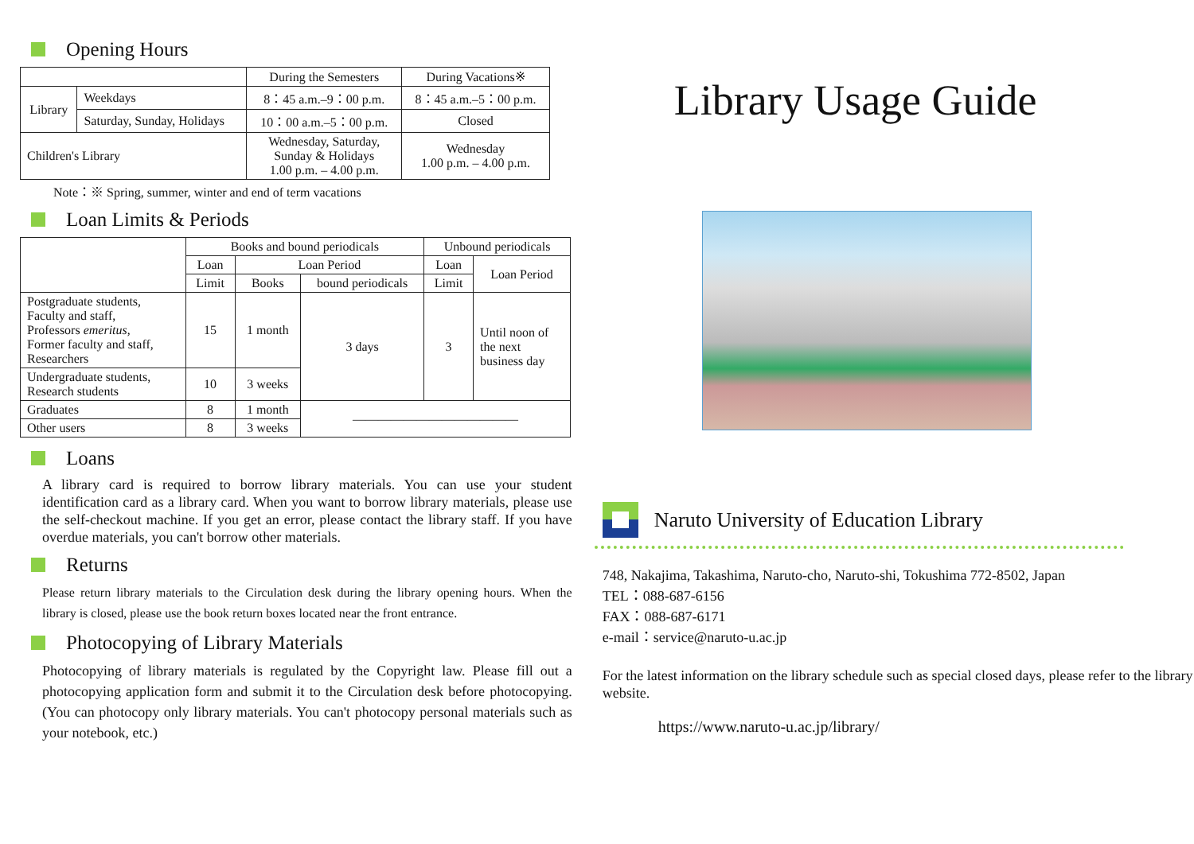Opening Hours
| | | During the Semesters | During Vacations※ |
| Library | Weekdays | 8：45 a.m.–9：00 p.m. | 8：45 a.m.–5：00 p.m. |
| | Saturday, Sunday, Holidays | 10：00 a.m.–5：00 p.m. | Closed |
| Children's Library | | Wednesday, Saturday, Sunday & Holidays 1.00 p.m. – 4.00 p.m. | Wednesday 1.00 p.m. – 4.00 p.m. |
Note：※ Spring, summer, winter and end of term vacations
Loan Limits & Periods
| | Books and bound periodicals | | | Unbound periodicals | |
| | Loan | Loan Period | | Loan | Loan Period |
| | Limit | Books | bound periodicals | Limit | |
| Postgraduate students, Faculty and staff, Professors emeritus , Former faculty and staff, Researchers | 15 | 1 month | 3 days | 3 | Until noon of the next business day |
| Undergraduate students, Research students | 10 | 3 weeks | | | |
| Graduates | 8 | 1 month | ――――――――――――― | | |
| Other users | 8 | 3 weeks | | | |
Loans
A library card is required to borrow library materials. You can use your student identification card as a library card. When you want to borrow library materials, please use the self-checkout machine. If you get an error, please contact the library staff. If you have overdue materials, you can't borrow other materials.
Returns
Please return library materials to the Circulation desk during the library opening hours. When the library is closed, please use the book return boxes located near the front entrance.
Photocopying of Library Materials
Photocopying of library materials is regulated by the Copyright law. Please fill out a photocopying application form and submit it to the Circulation desk before photocopying. (You can photocopy only library materials. You can't photocopy personal materials such as your notebook, etc.)
Library Usage Guide
Naruto University of Education Library
748, Nakajima, Takashima, Naruto-cho, Naruto-shi, Tokushima 772-8502, Japan
TEL：088-687-6156
FAX：088-687-6171
e-mail：service@naruto-u.ac.jp
For the latest information on the library schedule such as special closed days, please refer to the library website.
https://www.naruto-u.ac.jp/library/